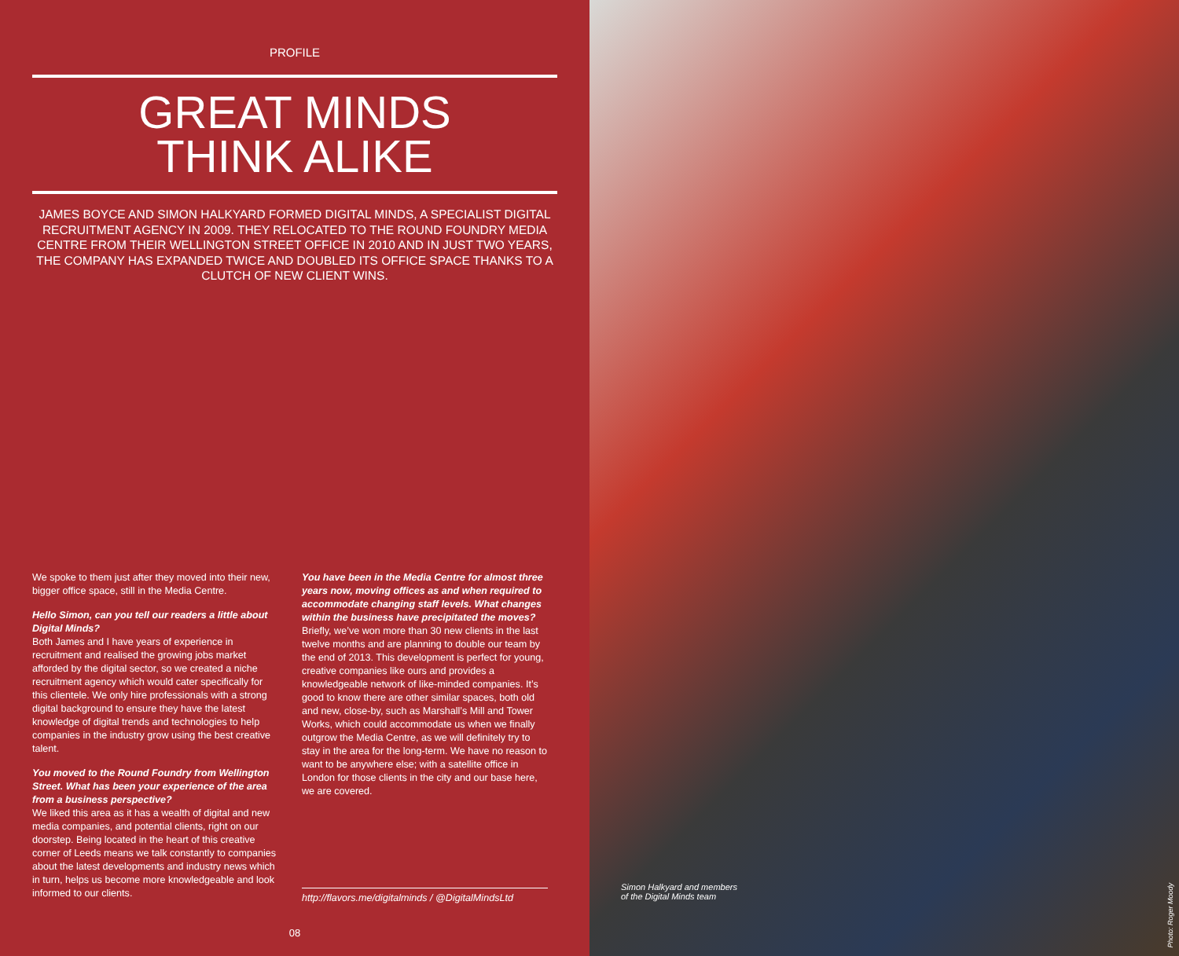PROFILE
GREAT MINDS
THINK ALIKE
JAMES BOYCE AND SIMON HALKYARD FORMED DIGITAL MINDS, A SPECIALIST DIGITAL RECRUITMENT AGENCY IN 2009. THEY RELOCATED TO THE ROUND FOUNDRY MEDIA CENTRE FROM THEIR WELLINGTON STREET OFFICE IN 2010 AND IN JUST TWO YEARS, THE COMPANY HAS EXPANDED TWICE AND DOUBLED ITS OFFICE SPACE THANKS TO A CLUTCH OF NEW CLIENT WINS.
We spoke to them just after they moved into their new, bigger office space, still in the Media Centre.
Hello Simon, can you tell our readers a little about Digital Minds?
Both James and I have years of experience in recruitment and realised the growing jobs market afforded by the digital sector, so we created a niche recruitment agency which would cater specifically for this clientele. We only hire professionals with a strong digital background to ensure they have the latest knowledge of digital trends and technologies to help companies in the industry grow using the best creative talent.
You moved to the Round Foundry from Wellington Street. What has been your experience of the area from a business perspective?
We liked this area as it has a wealth of digital and new media companies, and potential clients, right on our doorstep. Being located in the heart of this creative corner of Leeds means we talk constantly to companies about the latest developments and industry news which in turn, helps us become more knowledgeable and look informed to our clients.
You have been in the Media Centre for almost three years now, moving offices as and when required to accommodate changing staff levels. What changes within the business have precipitated the moves?
Briefly, we’ve won more than 30 new clients in the last twelve months and are planning to double our team by the end of 2013. This development is perfect for young, creative companies like ours and provides a knowledgeable network of like-minded companies. It’s good to know there are other similar spaces, both old and new, close-by, such as Marshall’s Mill and Tower Works, which could accommodate us when we finally outgrow the Media Centre, as we will definitely try to stay in the area for the long-term. We have no reason to want to be anywhere else; with a satellite office in London for those clients in the city and our base here, we are covered.
http://flavors.me/digitalminds / @DigitalMindsLtd
08
Simon Halkyard and members
of the Digital Minds team
Photo: Roger Moody